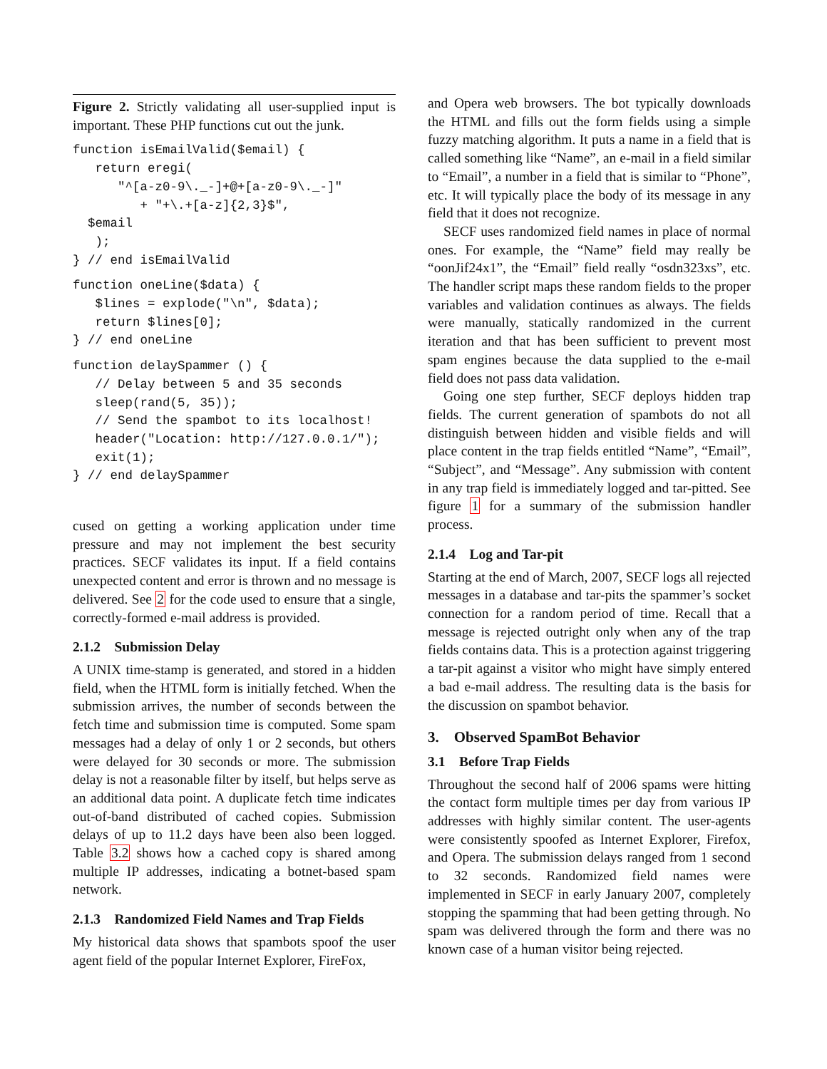Figure 2. Strictly validating all user-supplied input is important. These PHP functions cut out the junk.
function isEmailValid($email) {
   return eregi(
      "^[a-z0-9\._-]+@+[a-z0-9\._-]"
         + "+\.+[a-z]{2,3}$",
  $email
   );
} // end isEmailValid
function oneLine($data) {
   $lines = explode("\n", $data);
   return $lines[0];
} // end oneLine
function delaySpammer () {
   // Delay between 5 and 35 seconds
   sleep(rand(5, 35));
   // Send the spambot to its localhost!
   header("Location: http://127.0.0.1/");
   exit(1);
} // end delaySpammer
cused on getting a working application under time pressure and may not implement the best security practices. SECF validates its input. If a field contains unexpected content and error is thrown and no message is delivered. See 2 for the code used to ensure that a single, correctly-formed e-mail address is provided.
2.1.2 Submission Delay
A UNIX time-stamp is generated, and stored in a hidden field, when the HTML form is initially fetched. When the submission arrives, the number of seconds between the fetch time and submission time is computed. Some spam messages had a delay of only 1 or 2 seconds, but others were delayed for 30 seconds or more. The submission delay is not a reasonable filter by itself, but helps serve as an additional data point. A duplicate fetch time indicates out-of-band distributed of cached copies. Submission delays of up to 11.2 days have been also been logged. Table 3.2 shows how a cached copy is shared among multiple IP addresses, indicating a botnet-based spam network.
2.1.3 Randomized Field Names and Trap Fields
My historical data shows that spambots spoof the user agent field of the popular Internet Explorer, FireFox,
and Opera web browsers. The bot typically downloads the HTML and fills out the form fields using a simple fuzzy matching algorithm. It puts a name in a field that is called something like “Name”, an e-mail in a field similar to “Email”, a number in a field that is similar to “Phone”, etc. It will typically place the body of its message in any field that it does not recognize.
SECF uses randomized field names in place of normal ones. For example, the “Name” field may really be “oonJif24x1”, the “Email” field really “osdn323xs”, etc. The handler script maps these random fields to the proper variables and validation continues as always. The fields were manually, statically randomized in the current iteration and that has been sufficient to prevent most spam engines because the data supplied to the e-mail field does not pass data validation.
Going one step further, SECF deploys hidden trap fields. The current generation of spambots do not all distinguish between hidden and visible fields and will place content in the trap fields entitled “Name”, “Email”, “Subject”, and “Message”. Any submission with content in any trap field is immediately logged and tar-pitted. See figure 1 for a summary of the submission handler process.
2.1.4 Log and Tar-pit
Starting at the end of March, 2007, SECF logs all rejected messages in a database and tar-pits the spammer’s socket connection for a random period of time. Recall that a message is rejected outright only when any of the trap fields contains data. This is a protection against triggering a tar-pit against a visitor who might have simply entered a bad e-mail address. The resulting data is the basis for the discussion on spambot behavior.
3. Observed SpamBot Behavior
3.1 Before Trap Fields
Throughout the second half of 2006 spams were hitting the contact form multiple times per day from various IP addresses with highly similar content. The user-agents were consistently spoofed as Internet Explorer, Firefox, and Opera. The submission delays ranged from 1 second to 32 seconds. Randomized field names were implemented in SECF in early January 2007, completely stopping the spamming that had been getting through. No spam was delivered through the form and there was no known case of a human visitor being rejected.